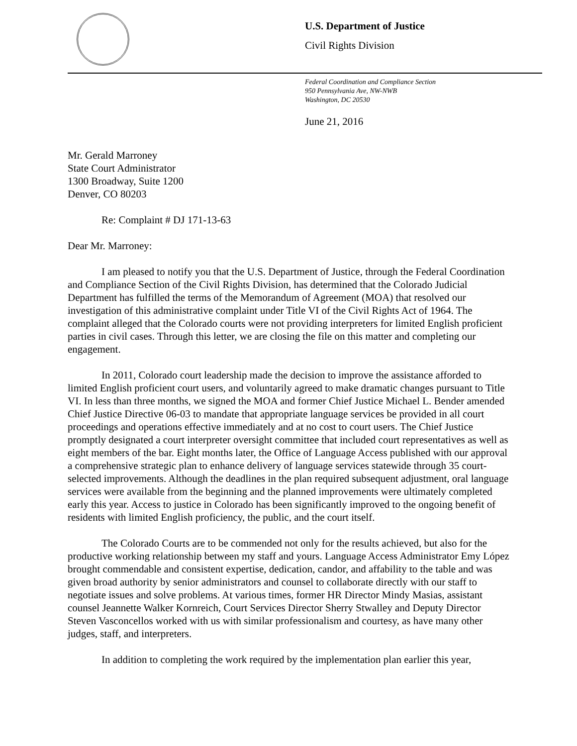U.S. Department of Justice
Civil Rights Division
Federal Coordination and Compliance Section
950 Pennsylvania Ave, NW-NWB
Washington, DC 20530
June 21, 2016
Mr. Gerald Marroney
State Court Administrator
1300 Broadway, Suite 1200
Denver, CO 80203
Re: Complaint # DJ 171-13-63
Dear Mr. Marroney:
I am pleased to notify you that the U.S. Department of Justice, through the Federal Coordination and Compliance Section of the Civil Rights Division, has determined that the Colorado Judicial Department has fulfilled the terms of the Memorandum of Agreement (MOA) that resolved our investigation of this administrative complaint under Title VI of the Civil Rights Act of 1964. The complaint alleged that the Colorado courts were not providing interpreters for limited English proficient parties in civil cases. Through this letter, we are closing the file on this matter and completing our engagement.
In 2011, Colorado court leadership made the decision to improve the assistance afforded to limited English proficient court users, and voluntarily agreed to make dramatic changes pursuant to Title VI. In less than three months, we signed the MOA and former Chief Justice Michael L. Bender amended Chief Justice Directive 06-03 to mandate that appropriate language services be provided in all court proceedings and operations effective immediately and at no cost to court users. The Chief Justice promptly designated a court interpreter oversight committee that included court representatives as well as eight members of the bar. Eight months later, the Office of Language Access published with our approval a comprehensive strategic plan to enhance delivery of language services statewide through 35 court-selected improvements. Although the deadlines in the plan required subsequent adjustment, oral language services were available from the beginning and the planned improvements were ultimately completed early this year. Access to justice in Colorado has been significantly improved to the ongoing benefit of residents with limited English proficiency, the public, and the court itself.
The Colorado Courts are to be commended not only for the results achieved, but also for the productive working relationship between my staff and yours. Language Access Administrator Emy López brought commendable and consistent expertise, dedication, candor, and affability to the table and was given broad authority by senior administrators and counsel to collaborate directly with our staff to negotiate issues and solve problems. At various times, former HR Director Mindy Masias, assistant counsel Jeannette Walker Kornreich, Court Services Director Sherry Stwalley and Deputy Director Steven Vasconcellos worked with us with similar professionalism and courtesy, as have many other judges, staff, and interpreters.
In addition to completing the work required by the implementation plan earlier this year,